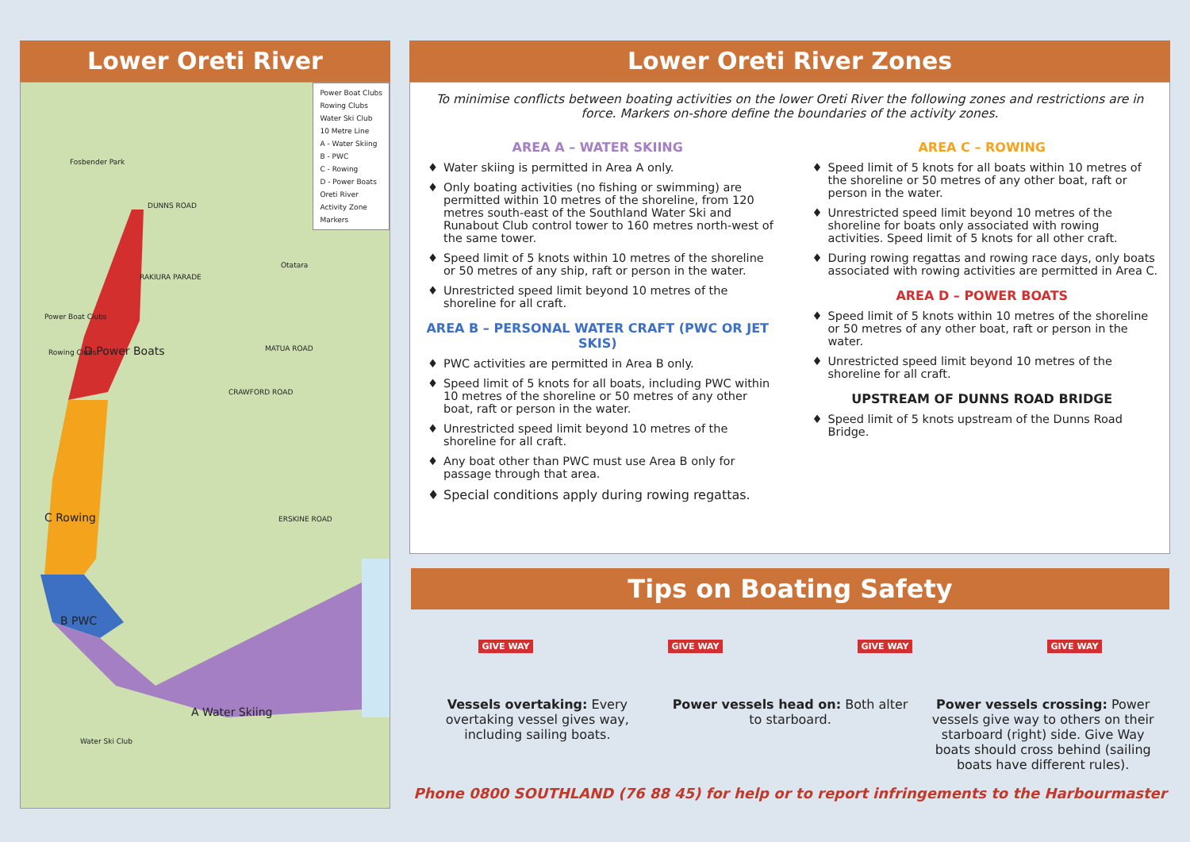Lower Oreti River
Power Boat Clubs
Rowing Clubs
Water Ski Club
10 Metre Line
A - Water Skiing
B - PWC
C - Rowing
D - Power Boats
Oreti River
Activity Zone
Markers
Fosbender Park
DUNNS ROAD
RAKIURA PARADE
Otatara
Power Boat Clubs
Rowing Clubs D Power Boats MATUA ROAD
CRAWFORD ROAD
C Rowing ERSKINE ROAD
B PWC
A Water Skiing
Water Ski Club
Lower Oreti River Zones
To minimise conflicts between boating activities on the lower Oreti River the following zones and restrictions are in force. Markers on-shore define the boundaries of the activity zones.
AREA A – WATER SKIING
♦ Water skiing is permitted in Area A only.
♦ Only boating activities (no fishing or swimming) are permitted within 10 metres of the shoreline, from 120 metres south-east of the Southland Water Ski and Runabout Club control tower to 160 metres north-west of the same tower.
♦ Speed limit of 5 knots within 10 metres of the shoreline or 50 metres of any ship, raft or person in the water.
♦ Unrestricted speed limit beyond 10 metres of the shoreline for all craft.
AREA B – PERSONAL WATER CRAFT (PWC OR JET SKIS)
♦ PWC activities are permitted in Area B only.
♦ Speed limit of 5 knots for all boats, including PWC within 10 metres of the shoreline or 50 metres of any other boat, raft or person in the water.
♦ Unrestricted speed limit beyond 10 metres of the shoreline for all craft.
♦ Any boat other than PWC must use Area B only for passage through that area.
♦ Special conditions apply during rowing regattas.
AREA C – ROWING
♦ Speed limit of 5 knots for all boats within 10 metres of the shoreline or 50 metres of any other boat, raft or person in the water.
♦ Unrestricted speed limit beyond 10 metres of the shoreline for boats only associated with rowing activities. Speed limit of 5 knots for all other craft.
♦ During rowing regattas and rowing race days, only boats associated with rowing activities are permitted in Area C.
AREA D – POWER BOATS
♦ Speed limit of 5 knots within 10 metres of the shoreline or 50 metres of any other boat, raft or person in the water.
♦ Unrestricted speed limit beyond 10 metres of the shoreline for all craft.
UPSTREAM OF DUNNS ROAD BRIDGE
♦ Speed limit of 5 knots upstream of the Dunns Road Bridge.
Tips on Boating Safety
GIVE WAY GIVE WAY GIVE WAY GIVE WAY
Vessels overtaking: Every overtaking vessel gives way, including sailing boats.
Power vessels head on: Both alter to starboard.
Power vessels crossing: Power vessels give way to others on their starboard (right) side. Give Way boats should cross behind (sailing boats have different rules).
Phone 0800 SOUTHLAND (76 88 45) for help or to report infringements to the Harbourmaster